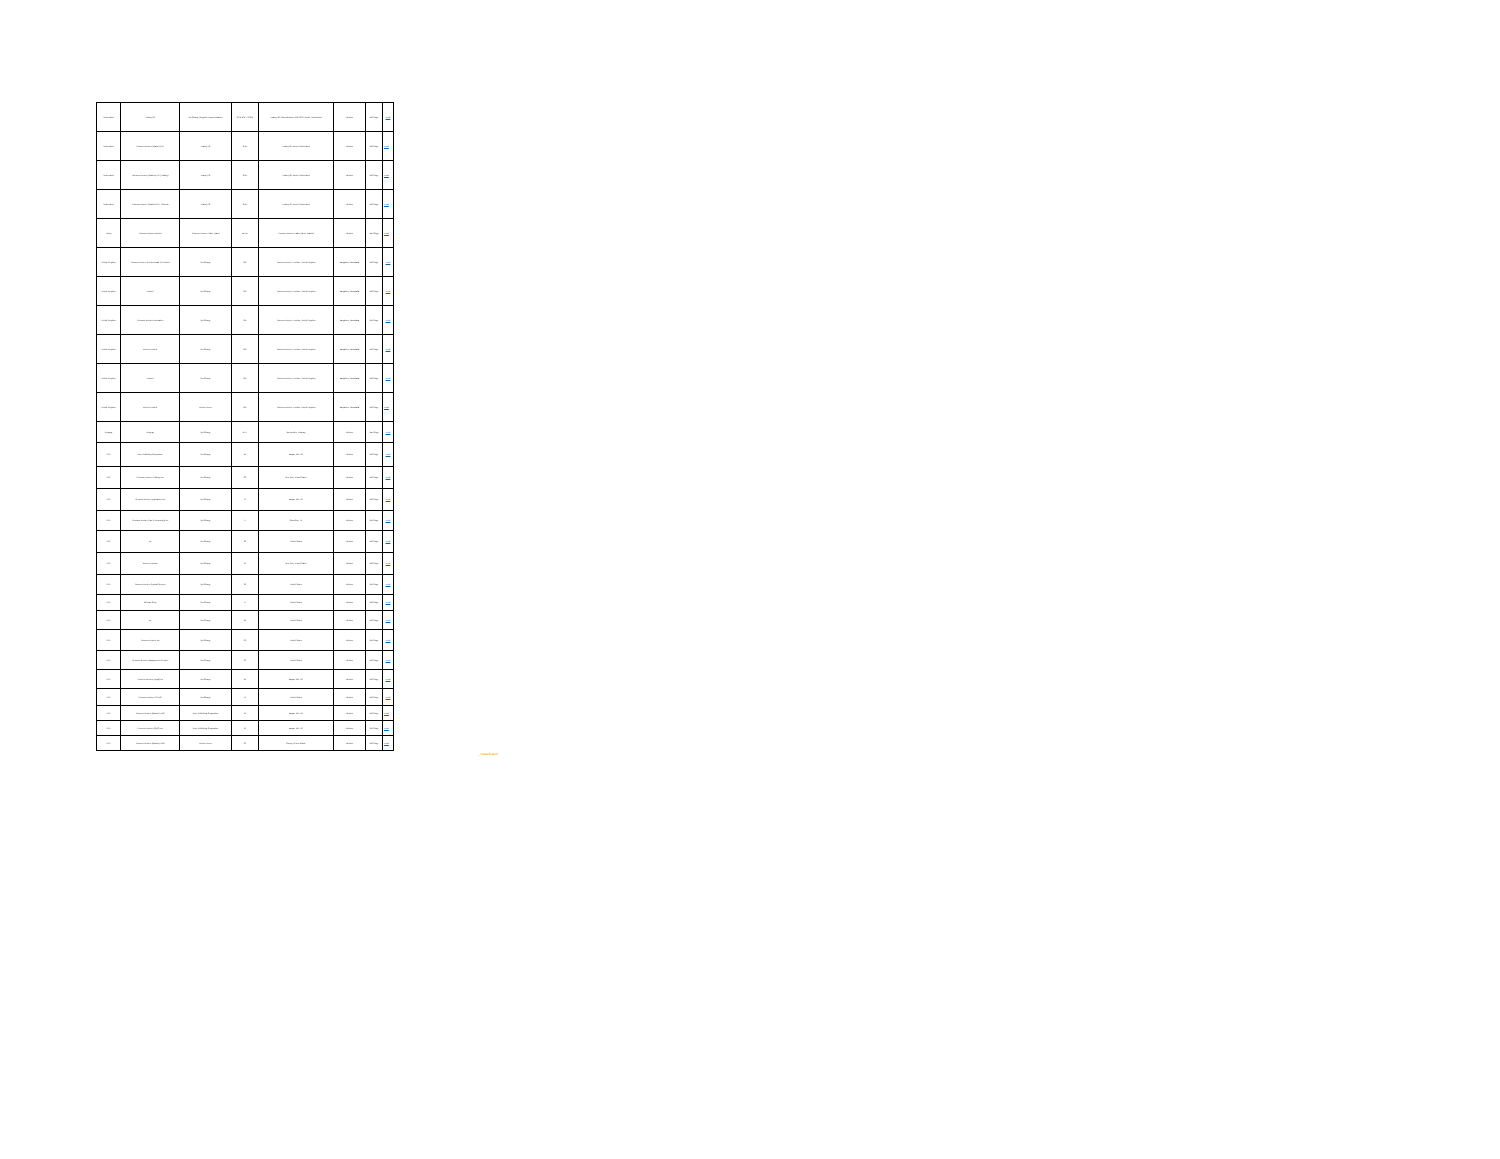| Switzerland | Avaloq AG | Not Charge (Supplier Accommodation) | CHE-101.572.604 | Avaloq AG, Allmendstrasse 140, 8027 Zurich, Switzerland | Address | Soft Copy | email |
| Switzerland | Thomson Reuters (Markets) SA | Avaloq AG | CHE | Avaloq AG, Zurich, Switzerland | Address | Soft Copy | email |
| Switzerland | Thomson Reuters (Markets) SA (Trading) | Avaloq AG | CHE | Avaloq AG, Zurich, Switzerland | Address | Soft Copy | email |
| Switzerland | Thomson Reuters (Markets) SA - Geneva | Avaloq AG | CHE | Avaloq AG, Zurich, Switzerland | Address | Soft Copy | email |
| Turkey | Thomson Reuters Limited | Thomson Reuters Haber Ajansi | Tax No. | Thomson Reuters Haber Ajansi, Istanbul | Address | Hard Copy | email |
| United Kingdom | Thomson Reuters (Professional) UK Limited | Not Charge | GB | Thomson Reuters, London, United Kingdom | Bangalore, Karnataka | Soft Copy | email |
| United Kingdom | Limited | Not Charge | GB | Thomson Reuters, London, United Kingdom | Bangalore, Karnataka | Soft Copy | email |
| United Kingdom | Thomson Reuters Foundation | Not Charge | GB | Thomson Reuters, London, United Kingdom | Bangalore, Karnataka | Soft Copy | email |
| United Kingdom | Reuters Limited | Not Charge | GB | Thomson Reuters, London, United Kingdom | Bangalore, Karnataka | Soft Copy | email |
| United Kingdom | Limited | Not Charge | GB | Thomson Reuters, London, United Kingdom | Bangalore, Karnataka | Soft Copy | email |
| United Kingdom | Reuters Limited | Reuters News | GB | Thomson Reuters, London, United Kingdom | Bangalore, Karnataka | Soft Copy | email |
| Uruguay | Uruguay | Not Charge | RUT | Montevideo, Uruguay | Address | Hard Copy | email |
| USA | West Publishing Corporation | Not Charge | 41 | Eagan, MN, US | Address | Soft Copy | email |
| USA | Thomson Reuters Holdings Inc | Not Charge | 06 | New York, United States | Address | Soft Copy | email |
| USA | Thomson Reuters Applications Inc | Not Charge | 73 | Eagan, MN, US | Address | Soft Copy | email |
| USA | Thomson Reuters (Tax & Accounting) Inc | Not Charge | 75 | Carrollton, TX | Address | Soft Copy | email |
| USA | Inc | Not Charge | 26 | United States | Address | Soft Copy | email |
| USA | Reuters America | Not Charge | 13 | New York, United States | Address | Soft Copy | email |
| USA | Thomson Reuters Special Services | Not Charge | 26 | United States | Address | Soft Copy | email |
| USA | Software Corp | Not Charge | 75 | United States | Address | Soft Copy | email |
| USA | Inc | Not Charge | 04 | United States | Address | Soft Copy | email |
| USA | Thomson Reuters Inc | Not Charge | 06 | United States | Address | Soft Copy | email |
| USA | Thomson Reuters Management Services | Not Charge | 20 | United States | Address | Soft Copy | email |
| USA | Thomson Reuters (Legal) Inc | Not Charge | 41 | Eagan, MN, US | Address | Soft Copy | email |
| USA | Thomson Reuters US LLC | Not Charge | 52 | United States | Address | Soft Copy | email |
| USA | Thomson Reuters (Markets) LLC | West Publishing Corporation | 13 | Eagan, MN, US | Address | Soft Copy | email |
| USA | Thomson Reuters (GRC) Inc | West Publishing Corporation | 13 | Eagan, MN, US | Address | Soft Copy | email |
| USA | Thomson Reuters (Markets) LLC | Reuters News | 20 | County of New Castle | Address | Soft Copy | email |
_ Classification